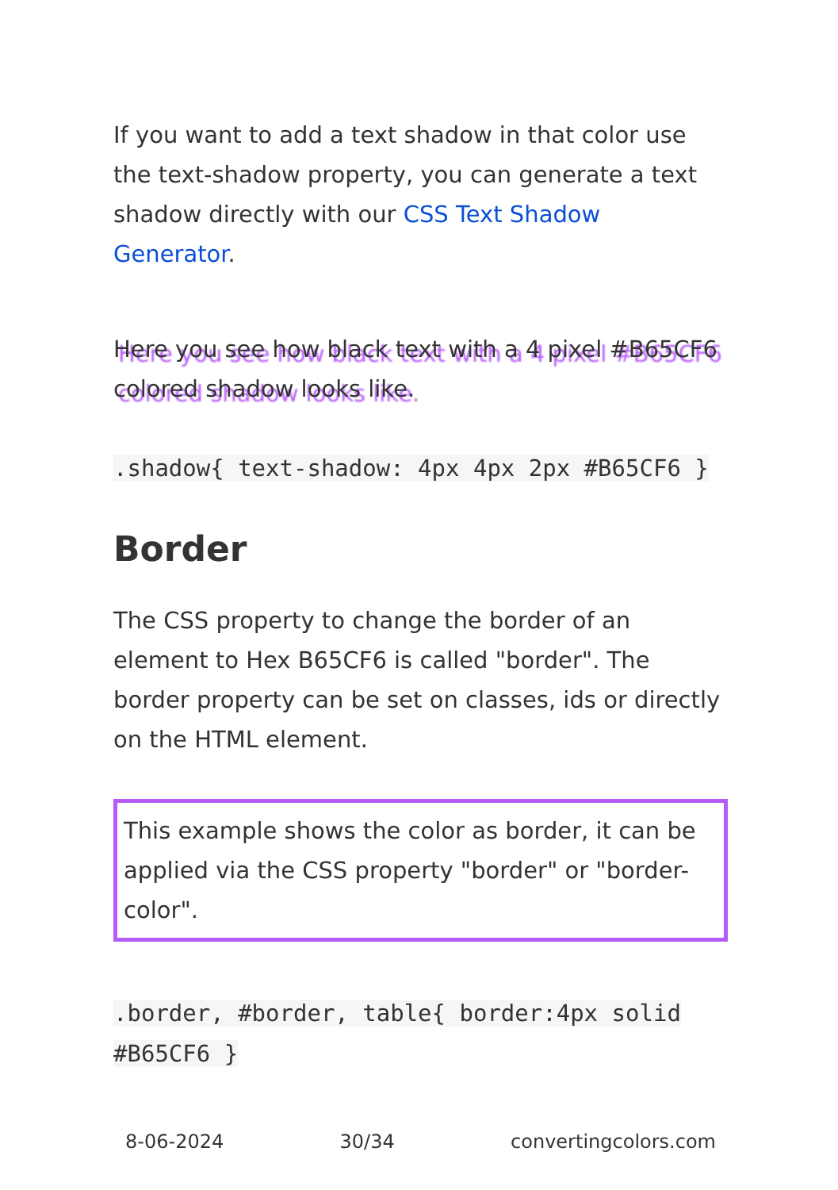If you want to add a text shadow in that color use the text-shadow property, you can generate a text shadow directly with our CSS Text Shadow Generator.
Here you see how black text with a 4 pixel #B65CF6 colored shadow looks like.
.shadow{ text-shadow: 4px 4px 2px #B65CF6 }
Border
The CSS property to change the border of an element to Hex B65CF6 is called "border". The border property can be set on classes, ids or directly on the HTML element.
This example shows the color as border, it can be applied via the CSS property "border" or "border-color".
.border, #border, table{ border:4px solid #B65CF6 }
8-06-2024 30/34 convertingcolors.com